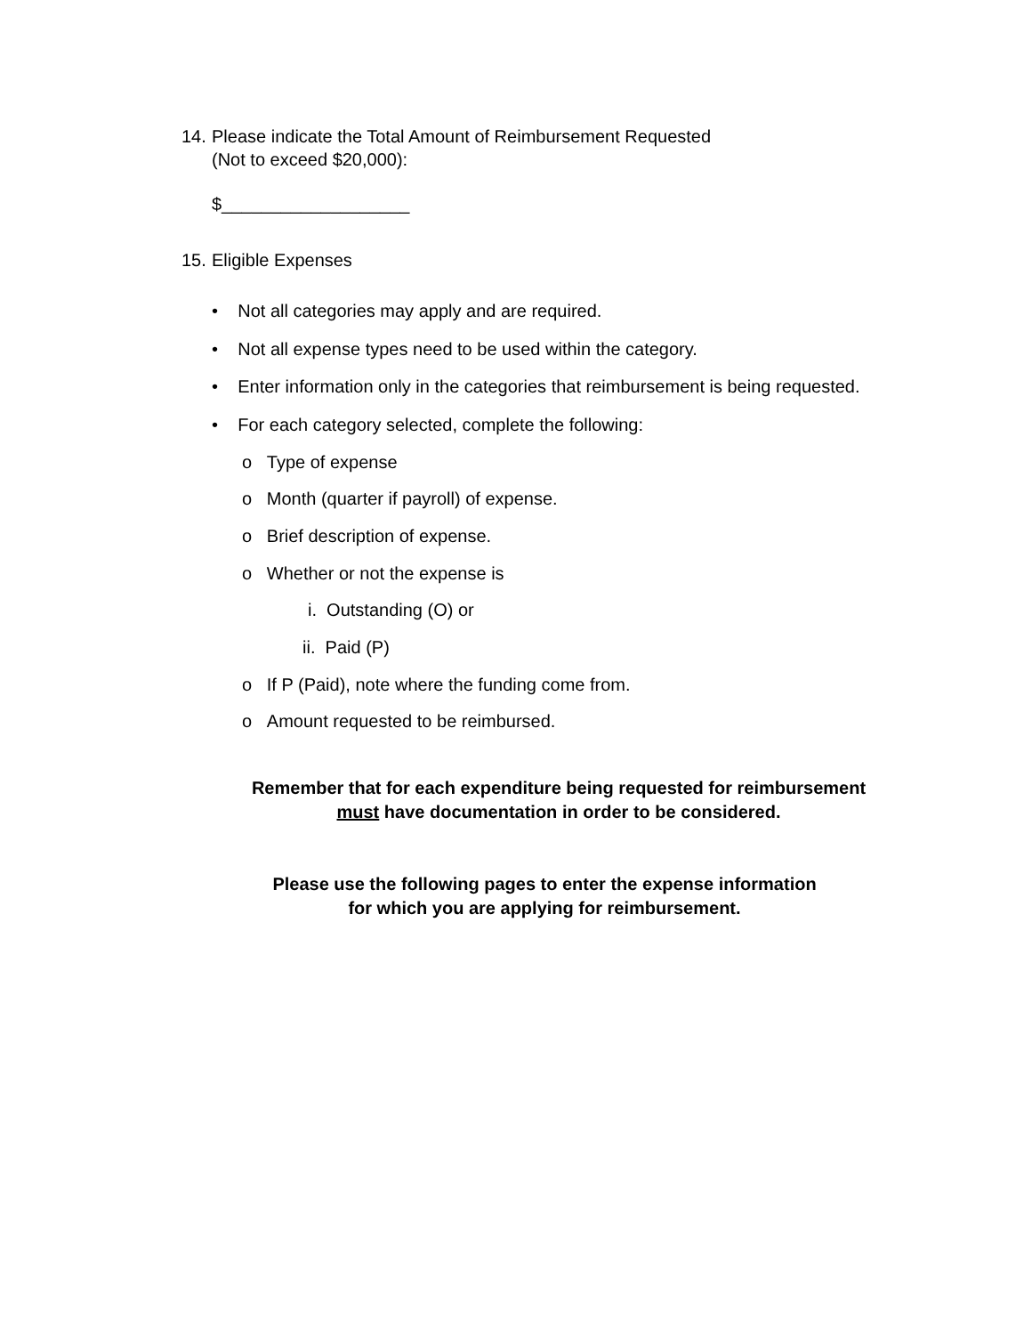14. Please indicate the Total Amount of Reimbursement Requested
(Not to exceed $20,000):
$___________________
15. Eligible Expenses
• Not all categories may apply and are required.
• Not all expense types need to be used within the category.
• Enter information only in the categories that reimbursement is being requested.
• For each category selected, complete the following:
o Type of expense
o Month (quarter if payroll) of expense.
o Brief description of expense.
o Whether or not the expense is
i. Outstanding (O) or
ii. Paid (P)
o If P (Paid), note where the funding come from.
o Amount requested to be reimbursed.
Remember that for each expenditure being requested for reimbursement
must have documentation in order to be considered.
Please use the following pages to enter the expense information
for which you are applying for reimbursement.